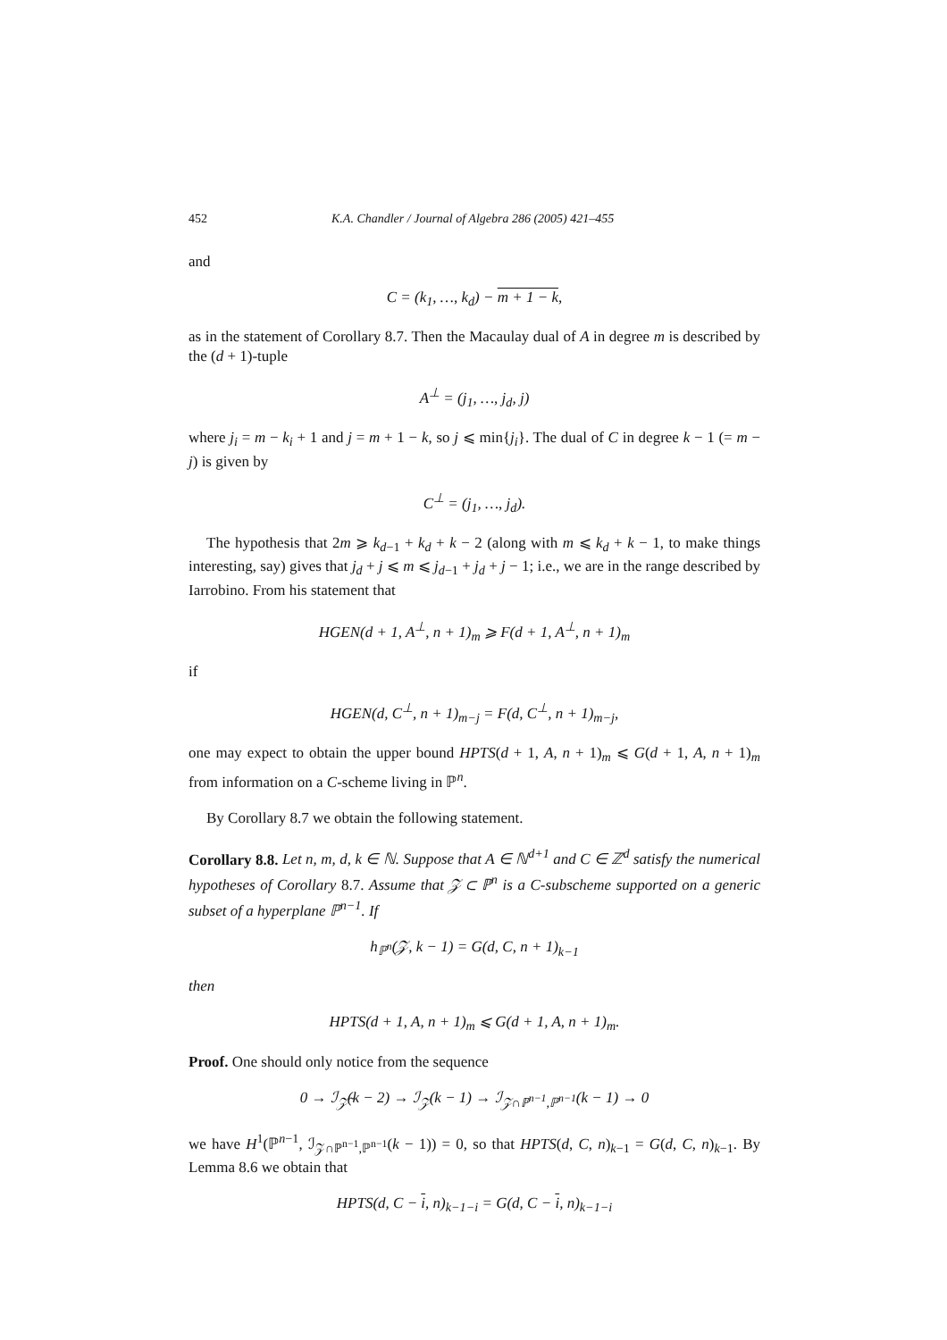452 K.A. Chandler / Journal of Algebra 286 (2005) 421–455
and
C = (k<sub>1</sub>, …, k<sub>d</sub>) − m + 1 − k,
as in the statement of Corollary 8.7. Then the Macaulay dual of A in degree m is described by the (d + 1)-tuple
A<sup>⊥</sup> = (j<sub>1</sub>, …, j<sub>d</sub>, j)
where j<sub>i</sub> = m − k<sub>i</sub> + 1 and j = m + 1 − k, so j ⩽ min{j<sub>i</sub>}. The dual of C in degree k − 1 (= m − j) is given by
C<sup>⊥</sup> = (j<sub>1</sub>, …, j<sub>d</sub>).
The hypothesis that 2m ⩾ k<sub>d−1</sub> + k<sub>d</sub> + k − 2 (along with m ⩽ k<sub>d</sub> + k − 1, to make things interesting, say) gives that j<sub>d</sub> + j ⩽ m ⩽ j<sub>d−1</sub> + j<sub>d</sub> + j − 1; i.e., we are in the range described by Iarrobino. From his statement that
HGEN(d + 1, A<sup>⊥</sup>, n + 1)<sub>m</sub> ⩾ F(d + 1, A<sup>⊥</sup>, n + 1)<sub>m</sub>
if
HGEN(d, C<sup>⊥</sup>, n + 1)<sub>m−j</sub> = F(d, C<sup>⊥</sup>, n + 1)<sub>m−j</sub>,
one may expect to obtain the upper bound HPTS(d + 1, A, n + 1)<sub>m</sub> ⩽ G(d + 1, A, n + 1)<sub>m</sub> from information on a C-scheme living in ℙ<sup>n</sup>.
By Corollary 8.7 we obtain the following statement.
Corollary 8.8. Let n, m, d, k ∈ ℕ. Suppose that A ∈ ℕ<sup>d+1</sup> and C ∈ ℤ<sup>d</sup> satisfy the numerical hypotheses of Corollary 8.7. Assume that 𝒵 ⊂ ℙ<sup>n</sup> is a C-subscheme supported on a generic subset of a hyperplane ℙ<sup>n−1</sup>. If
h<sub>ℙ<sup>n</sup></sub>(𝒵, k − 1) = G(d, C, n + 1)<sub>k−1</sub>
then
HPTS(d + 1, A, n + 1)<sub>m</sub> ⩽ G(d + 1, A, n + 1)<sub>m</sub>.
Proof. One should only notice from the sequence
0 → ℐ<sub>𝒵̃</sub>(k − 2) → ℐ<sub>𝒵</sub>(k − 1) → ℐ<sub>𝒵∩ℙ<sup>n−1</sup>,ℙ<sup>n−1</sup></sub>(k − 1) → 0
we have H<sup>1</sup>(ℙ<sup>n−1</sup>, ℐ<sub>𝒵∩ℙ<sup>n−1</sup>,ℙ<sup>n−1</sup></sub>(k − 1)) = 0, so that HPTS(d, C, n)<sub>k−1</sub> = G(d, C, n)<sub>k−1</sub>. By Lemma 8.6 we obtain that
HPTS(d, C − i, n)<sub>k−1−i</sub> = G(d, C − i, n)<sub>k−1−i</sub>